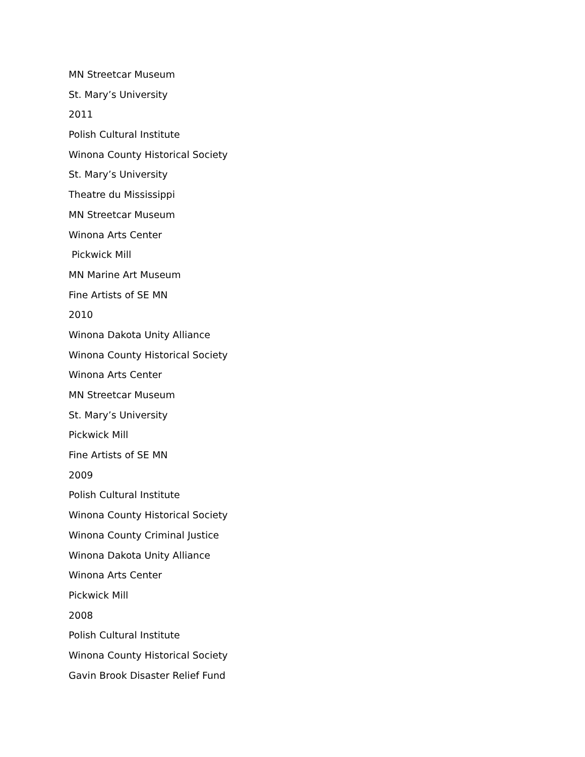MN Streetcar Museum
St. Mary’s University
2011
Polish Cultural Institute
Winona County Historical Society
St. Mary’s University
Theatre du Mississippi
MN Streetcar Museum
Winona Arts Center
Pickwick Mill
MN Marine Art Museum
Fine Artists of SE MN
2010
Winona Dakota Unity Alliance
Winona County Historical Society
Winona Arts Center
MN Streetcar Museum
St. Mary’s University
Pickwick Mill
Fine Artists of SE MN
2009
Polish Cultural Institute
Winona County Historical Society
Winona County Criminal Justice
Winona Dakota Unity Alliance
Winona Arts Center
Pickwick Mill
2008
Polish Cultural Institute
Winona County Historical Society
Gavin Brook Disaster Relief Fund